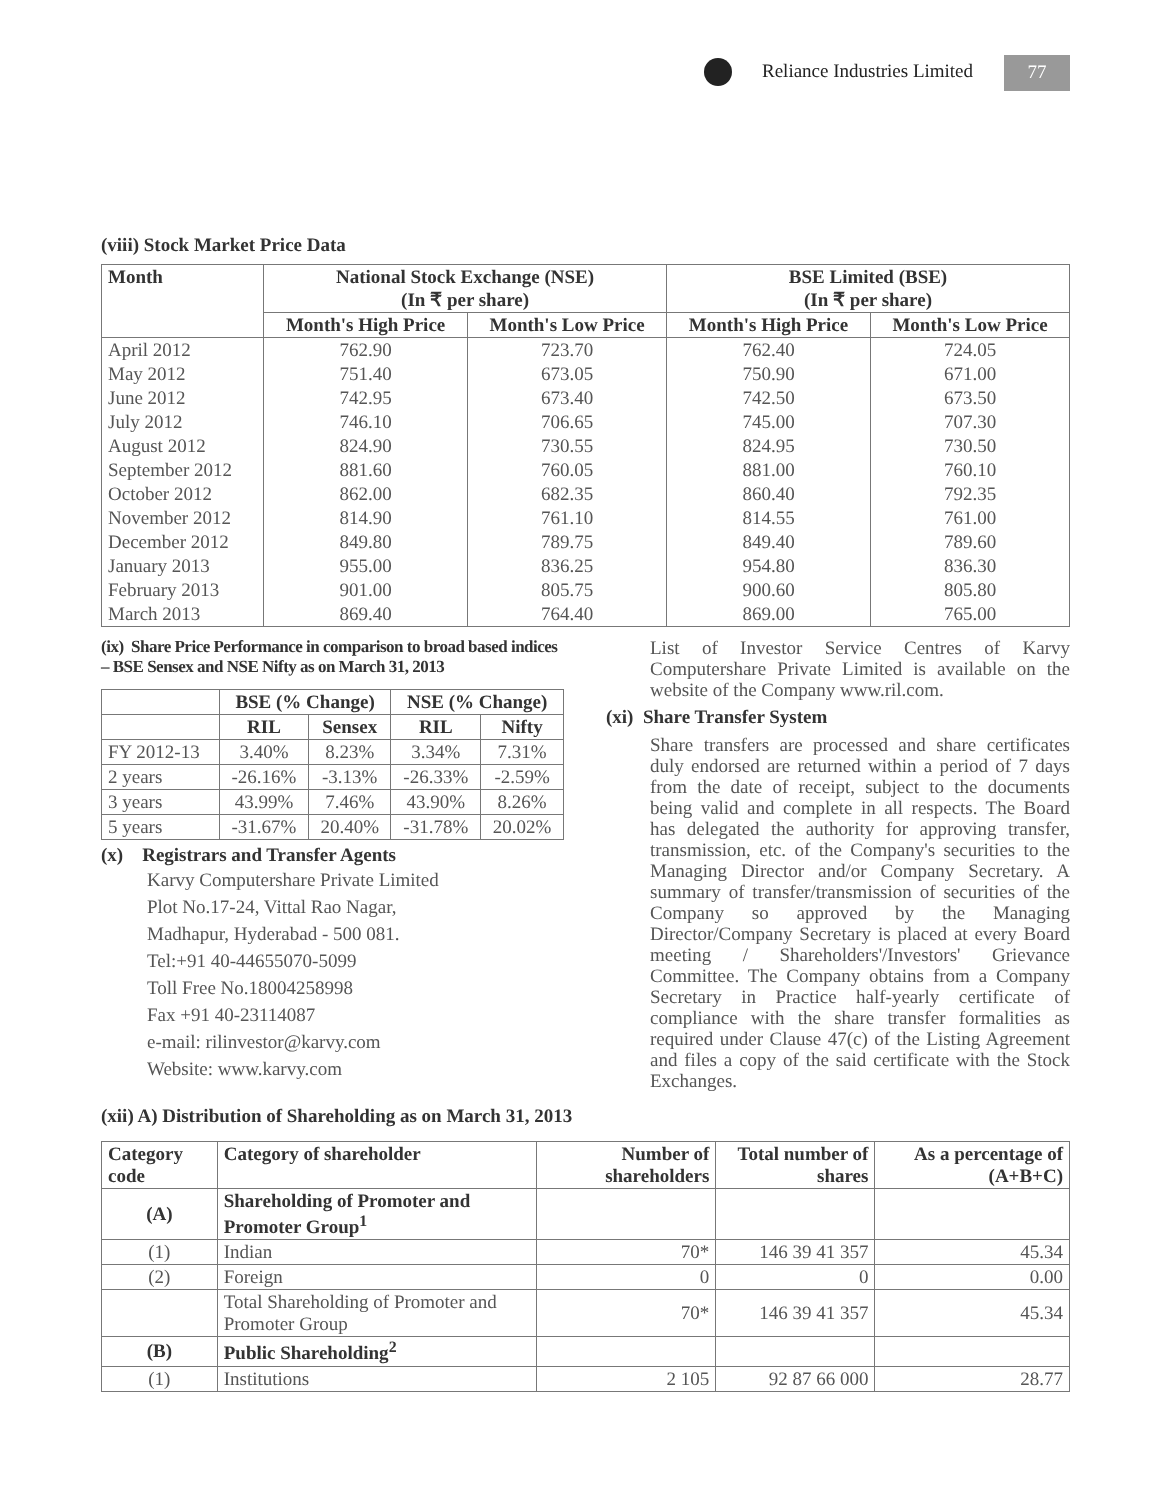Reliance Industries Limited 77
(viii) Stock Market Price Data
| Month | National Stock Exchange (NSE) (In ₹ per share) | | BSE Limited (BSE) (In ₹ per share) | |
| --- | --- | --- | --- | --- |
| | Month's High Price | Month's Low Price | Month's High Price | Month's Low Price |
| April 2012 | 762.90 | 723.70 | 762.40 | 724.05 |
| May 2012 | 751.40 | 673.05 | 750.90 | 671.00 |
| June 2012 | 742.95 | 673.40 | 742.50 | 673.50 |
| July 2012 | 746.10 | 706.65 | 745.00 | 707.30 |
| August 2012 | 824.90 | 730.55 | 824.95 | 730.50 |
| September 2012 | 881.60 | 760.05 | 881.00 | 760.10 |
| October 2012 | 862.00 | 682.35 | 860.40 | 792.35 |
| November 2012 | 814.90 | 761.10 | 814.55 | 761.00 |
| December 2012 | 849.80 | 789.75 | 849.40 | 789.60 |
| January 2013 | 955.00 | 836.25 | 954.80 | 836.30 |
| February 2013 | 901.00 | 805.75 | 900.60 | 805.80 |
| March 2013 | 869.40 | 764.40 | 869.00 | 765.00 |
(ix) Share Price Performance in comparison to broad based indices – BSE Sensex and NSE Nifty as on March 31, 2013
| | BSE (% Change) | | NSE (% Change) | |
| --- | --- | --- | --- | --- |
| | RIL | Sensex | RIL | Nifty |
| FY 2012-13 | 3.40% | 8.23% | 3.34% | 7.31% |
| 2 years | -26.16% | -3.13% | -26.33% | -2.59% |
| 3 years | 43.99% | 7.46% | 43.90% | 8.26% |
| 5 years | -31.67% | 20.40% | -31.78% | 20.02% |
(x) Registrars and Transfer Agents
Karvy Computershare Private Limited
Plot No.17-24, Vittal Rao Nagar,
Madhapur, Hyderabad - 500 081.
Tel:+91 40-44655070-5099
Toll Free No.18004258998
Fax +91 40-23114087
e-mail: rilinvestor@karvy.com
Website: www.karvy.com
List of Investor Service Centres of Karvy Computershare Private Limited is available on the website of the Company www.ril.com.
(xi) Share Transfer System
Share transfers are processed and share certificates duly endorsed are returned within a period of 7 days from the date of receipt, subject to the documents being valid and complete in all respects. The Board has delegated the authority for approving transfer, transmission, etc. of the Company's securities to the Managing Director and/or Company Secretary. A summary of transfer/transmission of securities of the Company so approved by the Managing Director/Company Secretary is placed at every Board meeting / Shareholders'/Investors' Grievance Committee. The Company obtains from a Company Secretary in Practice half-yearly certificate of compliance with the share transfer formalities as required under Clause 47(c) of the Listing Agreement and files a copy of the said certificate with the Stock Exchanges.
(xii) A) Distribution of Shareholding as on March 31, 2013
| Category code | Category of shareholder | Number of shareholders | Total number of shares | As a percentage of (A+B+C) |
| --- | --- | --- | --- | --- |
| (A) | Shareholding of Promoter and Promoter Group<sup>1</sup> | | | |
| (1) | Indian | 70* | 146 39 41 357 | 45.34 |
| (2) | Foreign | 0 | 0 | 0.00 |
| | Total Shareholding of Promoter and Promoter Group | 70* | 146 39 41 357 | 45.34 |
| (B) | Public Shareholding<sup>2</sup> | | | |
| (1) | Institutions | 2 105 | 92 87 66 000 | 28.77 |